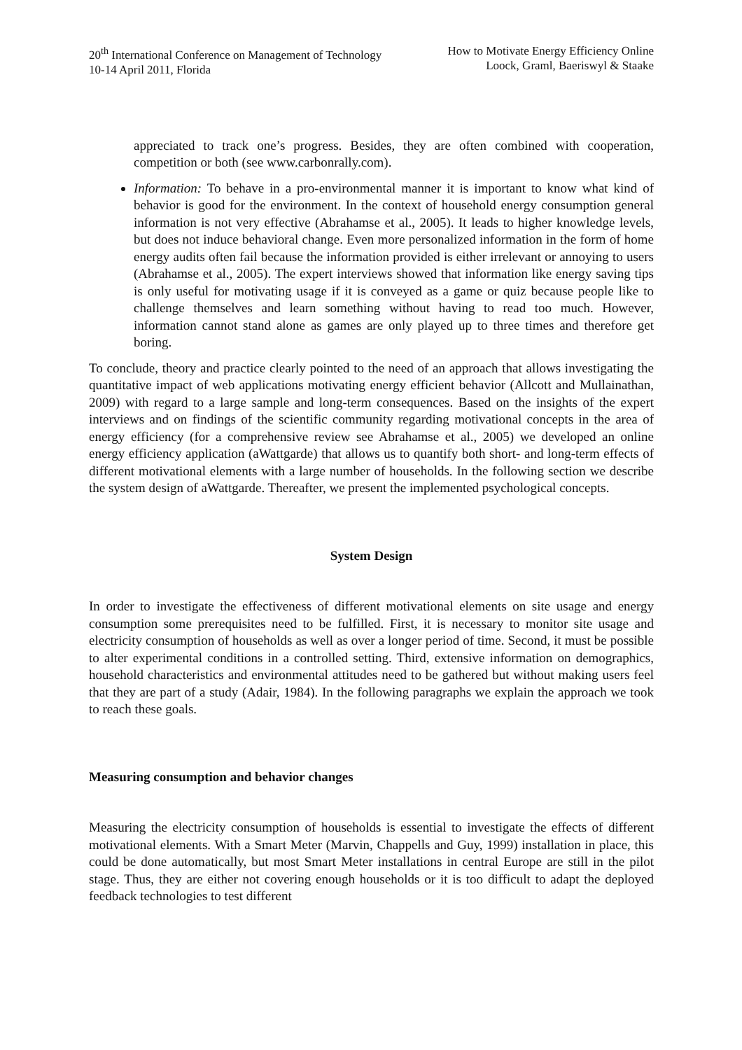20<sup>th</sup> International Conference on Management of Technology
10-14 April 2011, Florida
How to Motivate Energy Efficiency Online
Loock, Graml, Baeriswyl & Staake
appreciated to track one’s progress. Besides, they are often combined with cooperation, competition or both (see www.carbonrally.com).
Information: To behave in a pro-environmental manner it is important to know what kind of behavior is good for the environment. In the context of household energy consumption general information is not very effective (Abrahamse et al., 2005). It leads to higher knowledge levels, but does not induce behavioral change. Even more personalized information in the form of home energy audits often fail because the information provided is either irrelevant or annoying to users (Abrahamse et al., 2005). The expert interviews showed that information like energy saving tips is only useful for motivating usage if it is conveyed as a game or quiz because people like to challenge themselves and learn something without having to read too much. However, information cannot stand alone as games are only played up to three times and therefore get boring.
To conclude, theory and practice clearly pointed to the need of an approach that allows investigating the quantitative impact of web applications motivating energy efficient behavior (Allcott and Mullainathan, 2009) with regard to a large sample and long-term consequences. Based on the insights of the expert interviews and on findings of the scientific community regarding motivational concepts in the area of energy efficiency (for a comprehensive review see Abrahamse et al., 2005) we developed an online energy efficiency application (aWattgarde) that allows us to quantify both short- and long-term effects of different motivational elements with a large number of households. In the following section we describe the system design of aWattgarde. Thereafter, we present the implemented psychological concepts.
System Design
In order to investigate the effectiveness of different motivational elements on site usage and energy consumption some prerequisites need to be fulfilled. First, it is necessary to monitor site usage and electricity consumption of households as well as over a longer period of time. Second, it must be possible to alter experimental conditions in a controlled setting. Third, extensive information on demographics, household characteristics and environmental attitudes need to be gathered but without making users feel that they are part of a study (Adair, 1984). In the following paragraphs we explain the approach we took to reach these goals.
Measuring consumption and behavior changes
Measuring the electricity consumption of households is essential to investigate the effects of different motivational elements. With a Smart Meter (Marvin, Chappells and Guy, 1999) installation in place, this could be done automatically, but most Smart Meter installations in central Europe are still in the pilot stage. Thus, they are either not covering enough households or it is too difficult to adapt the deployed feedback technologies to test different